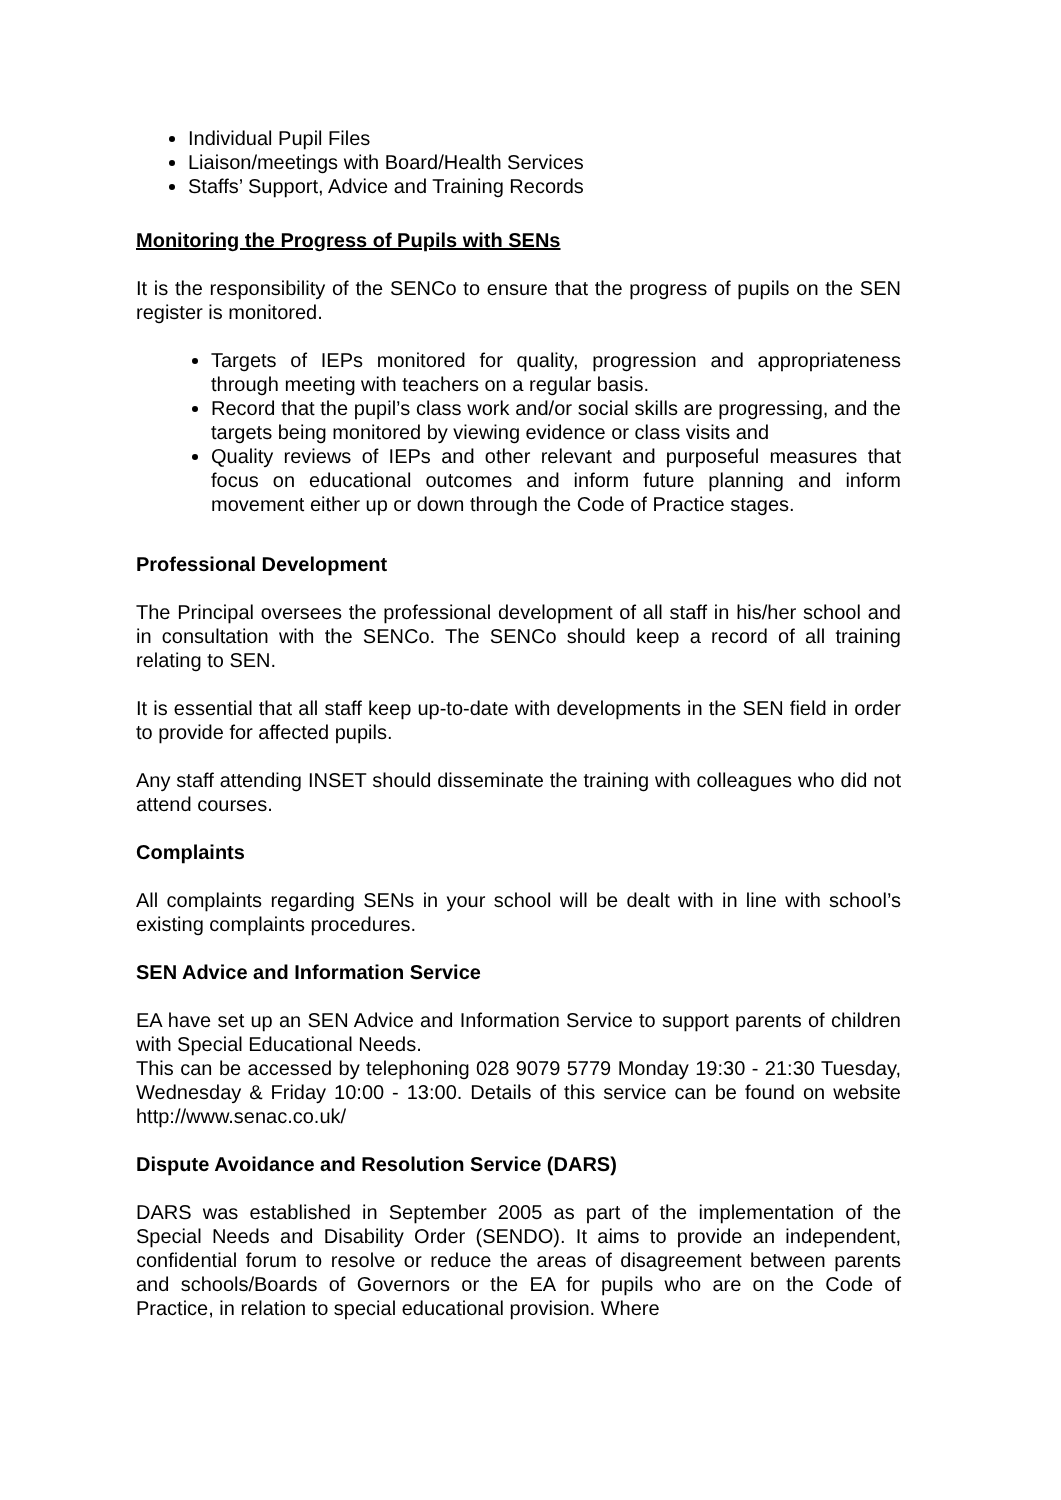Individual Pupil Files
Liaison/meetings with Board/Health Services
Staffs’ Support, Advice and Training Records
Monitoring the Progress of Pupils with SENs
It is the responsibility of the SENCo to ensure that the progress of pupils on the SEN register is monitored.
Targets of IEPs monitored for quality, progression and appropriateness through meeting with teachers on a regular basis.
Record that the pupil’s class work and/or social skills are progressing, and the targets being monitored by viewing evidence or class visits and
Quality reviews of IEPs and other relevant and purposeful measures that focus on educational outcomes and inform future planning and inform movement either up or down through the Code of Practice stages.
Professional Development
The Principal oversees the professional development of all staff in his/her school and in consultation with the SENCo. The SENCo should keep a record of all training relating to SEN.
It is essential that all staff keep up-to-date with developments in the SEN field in order to provide for affected pupils.
Any staff attending INSET should disseminate the training with colleagues who did not attend courses.
Complaints
All complaints regarding SENs in your school will be dealt with in line with school’s existing complaints procedures.
SEN Advice and Information Service
EA have set up an SEN Advice and Information Service to support parents of children with Special Educational Needs.
This can be accessed by telephoning 028 9079 5779 Monday 19:30 - 21:30 Tuesday, Wednesday & Friday 10:00 - 13:00. Details of this service can be found on website http://www.senac.co.uk/
Dispute Avoidance and Resolution Service (DARS)
DARS was established in September 2005 as part of the implementation of the Special Needs and Disability Order (SENDO). It aims to provide an independent, confidential forum to resolve or reduce the areas of disagreement between parents and schools/Boards of Governors or the EA for pupils who are on the Code of Practice, in relation to special educational provision. Where